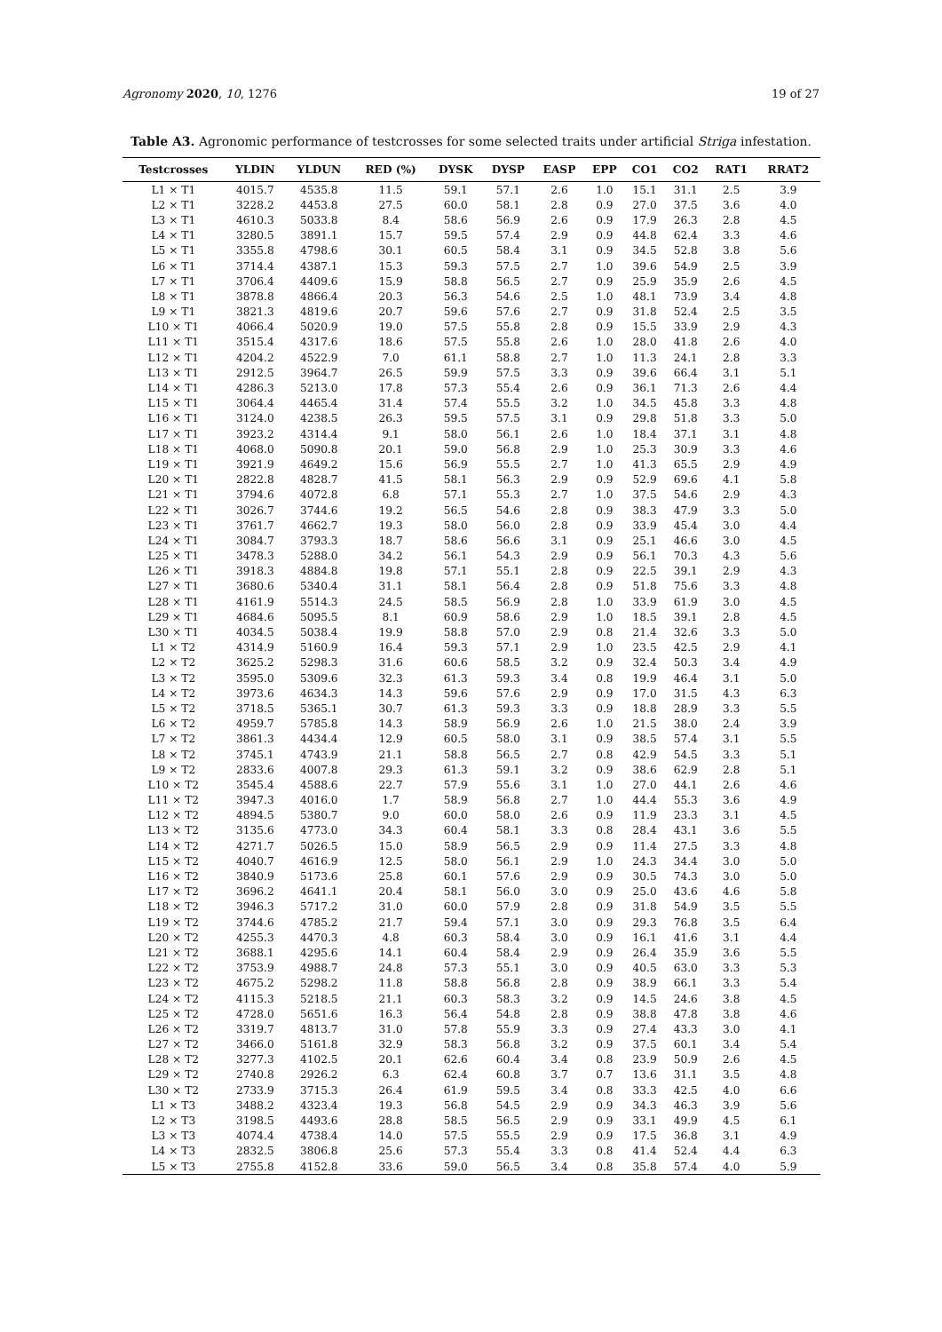Agronomy 2020, 10, 1276 19 of 27
Table A3. Agronomic performance of testcrosses for some selected traits under artificial Striga infestation.
| Testcrosses | YLDIN | YLDUN | RED (%) | DYSK | DYSP | EASP | EPP | CO1 | CO2 | RAT1 | RRAT2 |
| --- | --- | --- | --- | --- | --- | --- | --- | --- | --- | --- | --- |
| L1 × T1 | 4015.7 | 4535.8 | 11.5 | 59.1 | 57.1 | 2.6 | 1.0 | 15.1 | 31.1 | 2.5 | 3.9 |
| L2 × T1 | 3228.2 | 4453.8 | 27.5 | 60.0 | 58.1 | 2.8 | 0.9 | 27.0 | 37.5 | 3.6 | 4.0 |
| L3 × T1 | 4610.3 | 5033.8 | 8.4 | 58.6 | 56.9 | 2.6 | 0.9 | 17.9 | 26.3 | 2.8 | 4.5 |
| L4 × T1 | 3280.5 | 3891.1 | 15.7 | 59.5 | 57.4 | 2.9 | 0.9 | 44.8 | 62.4 | 3.3 | 4.6 |
| L5 × T1 | 3355.8 | 4798.6 | 30.1 | 60.5 | 58.4 | 3.1 | 0.9 | 34.5 | 52.8 | 3.8 | 5.6 |
| L6 × T1 | 3714.4 | 4387.1 | 15.3 | 59.3 | 57.5 | 2.7 | 1.0 | 39.6 | 54.9 | 2.5 | 3.9 |
| L7 × T1 | 3706.4 | 4409.6 | 15.9 | 58.8 | 56.5 | 2.7 | 0.9 | 25.9 | 35.9 | 2.6 | 4.5 |
| L8 × T1 | 3878.8 | 4866.4 | 20.3 | 56.3 | 54.6 | 2.5 | 1.0 | 48.1 | 73.9 | 3.4 | 4.8 |
| L9 × T1 | 3821.3 | 4819.6 | 20.7 | 59.6 | 57.6 | 2.7 | 0.9 | 31.8 | 52.4 | 2.5 | 3.5 |
| L10 × T1 | 4066.4 | 5020.9 | 19.0 | 57.5 | 55.8 | 2.8 | 0.9 | 15.5 | 33.9 | 2.9 | 4.3 |
| L11 × T1 | 3515.4 | 4317.6 | 18.6 | 57.5 | 55.8 | 2.6 | 1.0 | 28.0 | 41.8 | 2.6 | 4.0 |
| L12 × T1 | 4204.2 | 4522.9 | 7.0 | 61.1 | 58.8 | 2.7 | 1.0 | 11.3 | 24.1 | 2.8 | 3.3 |
| L13 × T1 | 2912.5 | 3964.7 | 26.5 | 59.9 | 57.5 | 3.3 | 0.9 | 39.6 | 66.4 | 3.1 | 5.1 |
| L14 × T1 | 4286.3 | 5213.0 | 17.8 | 57.3 | 55.4 | 2.6 | 0.9 | 36.1 | 71.3 | 2.6 | 4.4 |
| L15 × T1 | 3064.4 | 4465.4 | 31.4 | 57.4 | 55.5 | 3.2 | 1.0 | 34.5 | 45.8 | 3.3 | 4.8 |
| L16 × T1 | 3124.0 | 4238.5 | 26.3 | 59.5 | 57.5 | 3.1 | 0.9 | 29.8 | 51.8 | 3.3 | 5.0 |
| L17 × T1 | 3923.2 | 4314.4 | 9.1 | 58.0 | 56.1 | 2.6 | 1.0 | 18.4 | 37.1 | 3.1 | 4.8 |
| L18 × T1 | 4068.0 | 5090.8 | 20.1 | 59.0 | 56.8 | 2.9 | 1.0 | 25.3 | 30.9 | 3.3 | 4.6 |
| L19 × T1 | 3921.9 | 4649.2 | 15.6 | 56.9 | 55.5 | 2.7 | 1.0 | 41.3 | 65.5 | 2.9 | 4.9 |
| L20 × T1 | 2822.8 | 4828.7 | 41.5 | 58.1 | 56.3 | 2.9 | 0.9 | 52.9 | 69.6 | 4.1 | 5.8 |
| L21 × T1 | 3794.6 | 4072.8 | 6.8 | 57.1 | 55.3 | 2.7 | 1.0 | 37.5 | 54.6 | 2.9 | 4.3 |
| L22 × T1 | 3026.7 | 3744.6 | 19.2 | 56.5 | 54.6 | 2.8 | 0.9 | 38.3 | 47.9 | 3.3 | 5.0 |
| L23 × T1 | 3761.7 | 4662.7 | 19.3 | 58.0 | 56.0 | 2.8 | 0.9 | 33.9 | 45.4 | 3.0 | 4.4 |
| L24 × T1 | 3084.7 | 3793.3 | 18.7 | 58.6 | 56.6 | 3.1 | 0.9 | 25.1 | 46.6 | 3.0 | 4.5 |
| L25 × T1 | 3478.3 | 5288.0 | 34.2 | 56.1 | 54.3 | 2.9 | 0.9 | 56.1 | 70.3 | 4.3 | 5.6 |
| L26 × T1 | 3918.3 | 4884.8 | 19.8 | 57.1 | 55.1 | 2.8 | 0.9 | 22.5 | 39.1 | 2.9 | 4.3 |
| L27 × T1 | 3680.6 | 5340.4 | 31.1 | 58.1 | 56.4 | 2.8 | 0.9 | 51.8 | 75.6 | 3.3 | 4.8 |
| L28 × T1 | 4161.9 | 5514.3 | 24.5 | 58.5 | 56.9 | 2.8 | 1.0 | 33.9 | 61.9 | 3.0 | 4.5 |
| L29 × T1 | 4684.6 | 5095.5 | 8.1 | 60.9 | 58.6 | 2.9 | 1.0 | 18.5 | 39.1 | 2.8 | 4.5 |
| L30 × T1 | 4034.5 | 5038.4 | 19.9 | 58.8 | 57.0 | 2.9 | 0.8 | 21.4 | 32.6 | 3.3 | 5.0 |
| L1 × T2 | 4314.9 | 5160.9 | 16.4 | 59.3 | 57.1 | 2.9 | 1.0 | 23.5 | 42.5 | 2.9 | 4.1 |
| L2 × T2 | 3625.2 | 5298.3 | 31.6 | 60.6 | 58.5 | 3.2 | 0.9 | 32.4 | 50.3 | 3.4 | 4.9 |
| L3 × T2 | 3595.0 | 5309.6 | 32.3 | 61.3 | 59.3 | 3.4 | 0.8 | 19.9 | 46.4 | 3.1 | 5.0 |
| L4 × T2 | 3973.6 | 4634.3 | 14.3 | 59.6 | 57.6 | 2.9 | 0.9 | 17.0 | 31.5 | 4.3 | 6.3 |
| L5 × T2 | 3718.5 | 5365.1 | 30.7 | 61.3 | 59.3 | 3.3 | 0.9 | 18.8 | 28.9 | 3.3 | 5.5 |
| L6 × T2 | 4959.7 | 5785.8 | 14.3 | 58.9 | 56.9 | 2.6 | 1.0 | 21.5 | 38.0 | 2.4 | 3.9 |
| L7 × T2 | 3861.3 | 4434.4 | 12.9 | 60.5 | 58.0 | 3.1 | 0.9 | 38.5 | 57.4 | 3.1 | 5.5 |
| L8 × T2 | 3745.1 | 4743.9 | 21.1 | 58.8 | 56.5 | 2.7 | 0.8 | 42.9 | 54.5 | 3.3 | 5.1 |
| L9 × T2 | 2833.6 | 4007.8 | 29.3 | 61.3 | 59.1 | 3.2 | 0.9 | 38.6 | 62.9 | 2.8 | 5.1 |
| L10 × T2 | 3545.4 | 4588.6 | 22.7 | 57.9 | 55.6 | 3.1 | 1.0 | 27.0 | 44.1 | 2.6 | 4.6 |
| L11 × T2 | 3947.3 | 4016.0 | 1.7 | 58.9 | 56.8 | 2.7 | 1.0 | 44.4 | 55.3 | 3.6 | 4.9 |
| L12 × T2 | 4894.5 | 5380.7 | 9.0 | 60.0 | 58.0 | 2.6 | 0.9 | 11.9 | 23.3 | 3.1 | 4.5 |
| L13 × T2 | 3135.6 | 4773.0 | 34.3 | 60.4 | 58.1 | 3.3 | 0.8 | 28.4 | 43.1 | 3.6 | 5.5 |
| L14 × T2 | 4271.7 | 5026.5 | 15.0 | 58.9 | 56.5 | 2.9 | 0.9 | 11.4 | 27.5 | 3.3 | 4.8 |
| L15 × T2 | 4040.7 | 4616.9 | 12.5 | 58.0 | 56.1 | 2.9 | 1.0 | 24.3 | 34.4 | 3.0 | 5.0 |
| L16 × T2 | 3840.9 | 5173.6 | 25.8 | 60.1 | 57.6 | 2.9 | 0.9 | 30.5 | 74.3 | 3.0 | 5.0 |
| L17 × T2 | 3696.2 | 4641.1 | 20.4 | 58.1 | 56.0 | 3.0 | 0.9 | 25.0 | 43.6 | 4.6 | 5.8 |
| L18 × T2 | 3946.3 | 5717.2 | 31.0 | 60.0 | 57.9 | 2.8 | 0.9 | 31.8 | 54.9 | 3.5 | 5.5 |
| L19 × T2 | 3744.6 | 4785.2 | 21.7 | 59.4 | 57.1 | 3.0 | 0.9 | 29.3 | 76.8 | 3.5 | 6.4 |
| L20 × T2 | 4255.3 | 4470.3 | 4.8 | 60.3 | 58.4 | 3.0 | 0.9 | 16.1 | 41.6 | 3.1 | 4.4 |
| L21 × T2 | 3688.1 | 4295.6 | 14.1 | 60.4 | 58.4 | 2.9 | 0.9 | 26.4 | 35.9 | 3.6 | 5.5 |
| L22 × T2 | 3753.9 | 4988.7 | 24.8 | 57.3 | 55.1 | 3.0 | 0.9 | 40.5 | 63.0 | 3.3 | 5.3 |
| L23 × T2 | 4675.2 | 5298.2 | 11.8 | 58.8 | 56.8 | 2.8 | 0.9 | 38.9 | 66.1 | 3.3 | 5.4 |
| L24 × T2 | 4115.3 | 5218.5 | 21.1 | 60.3 | 58.3 | 3.2 | 0.9 | 14.5 | 24.6 | 3.8 | 4.5 |
| L25 × T2 | 4728.0 | 5651.6 | 16.3 | 56.4 | 54.8 | 2.8 | 0.9 | 38.8 | 47.8 | 3.8 | 4.6 |
| L26 × T2 | 3319.7 | 4813.7 | 31.0 | 57.8 | 55.9 | 3.3 | 0.9 | 27.4 | 43.3 | 3.0 | 4.1 |
| L27 × T2 | 3466.0 | 5161.8 | 32.9 | 58.3 | 56.8 | 3.2 | 0.9 | 37.5 | 60.1 | 3.4 | 5.4 |
| L28 × T2 | 3277.3 | 4102.5 | 20.1 | 62.6 | 60.4 | 3.4 | 0.8 | 23.9 | 50.9 | 2.6 | 4.5 |
| L29 × T2 | 2740.8 | 2926.2 | 6.3 | 62.4 | 60.8 | 3.7 | 0.7 | 13.6 | 31.1 | 3.5 | 4.8 |
| L30 × T2 | 2733.9 | 3715.3 | 26.4 | 61.9 | 59.5 | 3.4 | 0.8 | 33.3 | 42.5 | 4.0 | 6.6 |
| L1 × T3 | 3488.2 | 4323.4 | 19.3 | 56.8 | 54.5 | 2.9 | 0.9 | 34.3 | 46.3 | 3.9 | 5.6 |
| L2 × T3 | 3198.5 | 4493.6 | 28.8 | 58.5 | 56.5 | 2.9 | 0.9 | 33.1 | 49.9 | 4.5 | 6.1 |
| L3 × T3 | 4074.4 | 4738.4 | 14.0 | 57.5 | 55.5 | 2.9 | 0.9 | 17.5 | 36.8 | 3.1 | 4.9 |
| L4 × T3 | 2832.5 | 3806.8 | 25.6 | 57.3 | 55.4 | 3.3 | 0.8 | 41.4 | 52.4 | 4.4 | 6.3 |
| L5 × T3 | 2755.8 | 4152.8 | 33.6 | 59.0 | 56.5 | 3.4 | 0.8 | 35.8 | 57.4 | 4.0 | 5.9 |